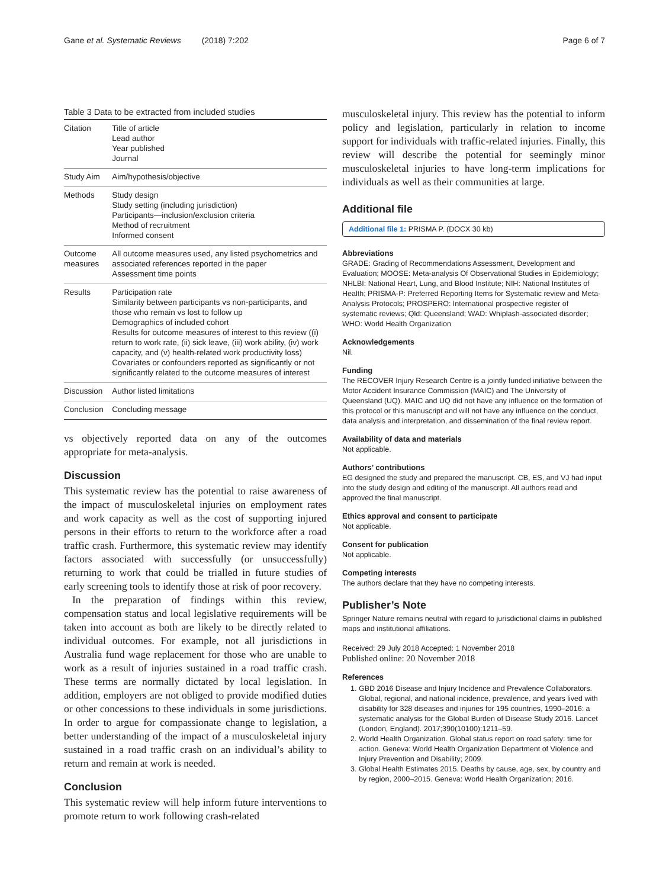Gane et al. Systematic Reviews (2018) 7:202 Page 6 of 7
Table 3 Data to be extracted from included studies
| Citation | Title of article Lead author Year published Journal |
| Study Aim | Aim/hypothesis/objective |
| Methods | Study design Study setting (including jurisdiction) Participants—inclusion/exclusion criteria Method of recruitment Informed consent |
| Outcome measures | All outcome measures used, any listed psychometrics and associated references reported in the paper Assessment time points |
| Results | Participation rate Similarity between participants vs non-participants, and those who remain vs lost to follow up Demographics of included cohort Results for outcome measures of interest to this review ((i) return to work rate, (ii) sick leave, (iii) work ability, (iv) work capacity, and (v) health-related work productivity loss) Covariates or confounders reported as significantly or not significantly related to the outcome measures of interest |
| Discussion | Author listed limitations |
| Conclusion | Concluding message |
vs objectively reported data on any of the outcomes appropriate for meta-analysis.
Discussion
This systematic review has the potential to raise awareness of the impact of musculoskeletal injuries on employment rates and work capacity as well as the cost of supporting injured persons in their efforts to return to the workforce after a road traffic crash. Furthermore, this systematic review may identify factors associated with successfully (or unsuccessfully) returning to work that could be trialled in future studies of early screening tools to identify those at risk of poor recovery.
In the preparation of findings within this review, compensation status and local legislative requirements will be taken into account as both are likely to be directly related to individual outcomes. For example, not all jurisdictions in Australia fund wage replacement for those who are unable to work as a result of injuries sustained in a road traffic crash. These terms are normally dictated by local legislation. In addition, employers are not obliged to provide modified duties or other concessions to these individuals in some jurisdictions. In order to argue for compassionate change to legislation, a better understanding of the impact of a musculoskeletal injury sustained in a road traffic crash on an individual’s ability to return and remain at work is needed.
Conclusion
This systematic review will help inform future interventions to promote return to work following crash-related
musculoskeletal injury. This review has the potential to inform policy and legislation, particularly in relation to income support for individuals with traffic-related injuries. Finally, this review will describe the potential for seemingly minor musculoskeletal injuries to have long-term implications for individuals as well as their communities at large.
Additional file
Additional file 1: PRISMA P. (DOCX 30 kb)
Abbreviations
GRADE: Grading of Recommendations Assessment, Development and Evaluation; MOOSE: Meta-analysis Of Observational Studies in Epidemiology; NHLBI: National Heart, Lung, and Blood Institute; NIH: National Institutes of Health; PRISMA-P: Preferred Reporting Items for Systematic review and Meta-Analysis Protocols; PROSPERO: International prospective register of systematic reviews; Qld: Queensland; WAD: Whiplash-associated disorder; WHO: World Health Organization
Acknowledgements
Nil.
Funding
The RECOVER Injury Research Centre is a jointly funded initiative between the Motor Accident Insurance Commission (MAIC) and The University of Queensland (UQ). MAIC and UQ did not have any influence on the formation of this protocol or this manuscript and will not have any influence on the conduct, data analysis and interpretation, and dissemination of the final review report.
Availability of data and materials
Not applicable.
Authors’ contributions
EG designed the study and prepared the manuscript. CB, ES, and VJ had input into the study design and editing of the manuscript. All authors read and approved the final manuscript.
Ethics approval and consent to participate
Not applicable.
Consent for publication
Not applicable.
Competing interests
The authors declare that they have no competing interests.
Publisher’s Note
Springer Nature remains neutral with regard to jurisdictional claims in published maps and institutional affiliations.
Received: 29 July 2018 Accepted: 1 November 2018
Published online: 20 November 2018
References
1. GBD 2016 Disease and Injury Incidence and Prevalence Collaborators. Global, regional, and national incidence, prevalence, and years lived with disability for 328 diseases and injuries for 195 countries, 1990–2016: a systematic analysis for the Global Burden of Disease Study 2016. Lancet (London, England). 2017;390(10100):1211–59.
2. World Health Organization. Global status report on road safety: time for action. Geneva: World Health Organization Department of Violence and Injury Prevention and Disability; 2009.
3. Global Health Estimates 2015. Deaths by cause, age, sex, by country and by region, 2000–2015. Geneva: World Health Organization; 2016.